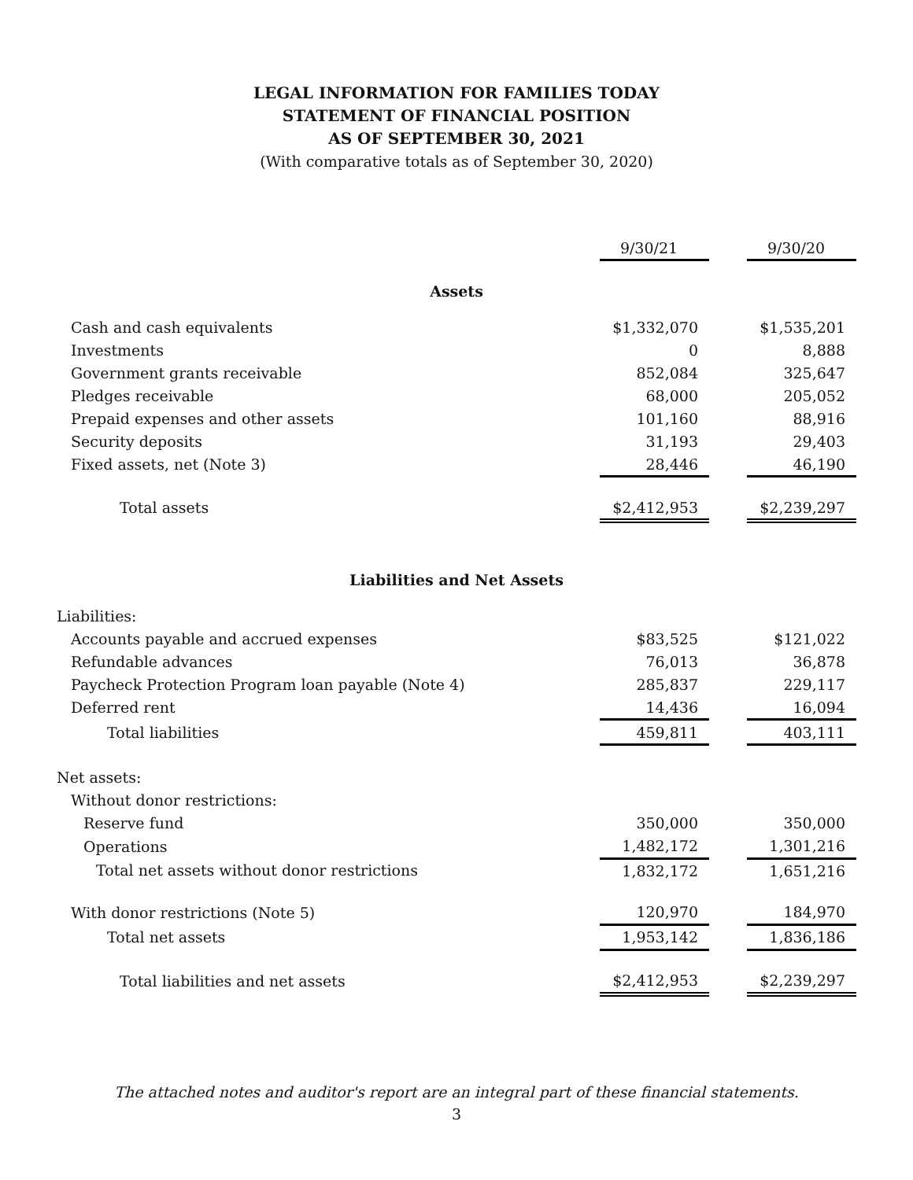LEGAL INFORMATION FOR FAMILIES TODAY
STATEMENT OF FINANCIAL POSITION
AS OF SEPTEMBER 30, 2021
(With comparative totals as of September 30, 2020)
| | 9/30/21 | | 9/30/20 |
| Assets | | | |
| Cash and cash equivalents | $1,332,070 | | $1,535,201 |
| Investments | 0 | | 8,888 |
| Government grants receivable | 852,084 | | 325,647 |
| Pledges receivable | 68,000 | | 205,052 |
| Prepaid expenses and other assets | 101,160 | | 88,916 |
| Security deposits | 31,193 | | 29,403 |
| Fixed assets, net (Note 3) | 28,446 | | 46,190 |
| Total assets | $2,412,953 | | $2,239,297 |
| Liabilities and Net Assets | | | |
| Liabilities: | | | |
| Accounts payable and accrued expenses | $83,525 | | $121,022 |
| Refundable advances | 76,013 | | 36,878 |
| Paycheck Protection Program loan payable (Note 4) | 285,837 | | 229,117 |
| Deferred rent | 14,436 | | 16,094 |
| Total liabilities | 459,811 | | 403,111 |
| Net assets: | | | |
| Without donor restrictions: | | | |
| Reserve fund | 350,000 | | 350,000 |
| Operations | 1,482,172 | | 1,301,216 |
| Total net assets without donor restrictions | 1,832,172 | | 1,651,216 |
| With donor restrictions (Note 5) | 120,970 | | 184,970 |
| Total net assets | 1,953,142 | | 1,836,186 |
| Total liabilities and net assets | $2,412,953 | | $2,239,297 |
The attached notes and auditor's report are an integral part of these financial statements.
3